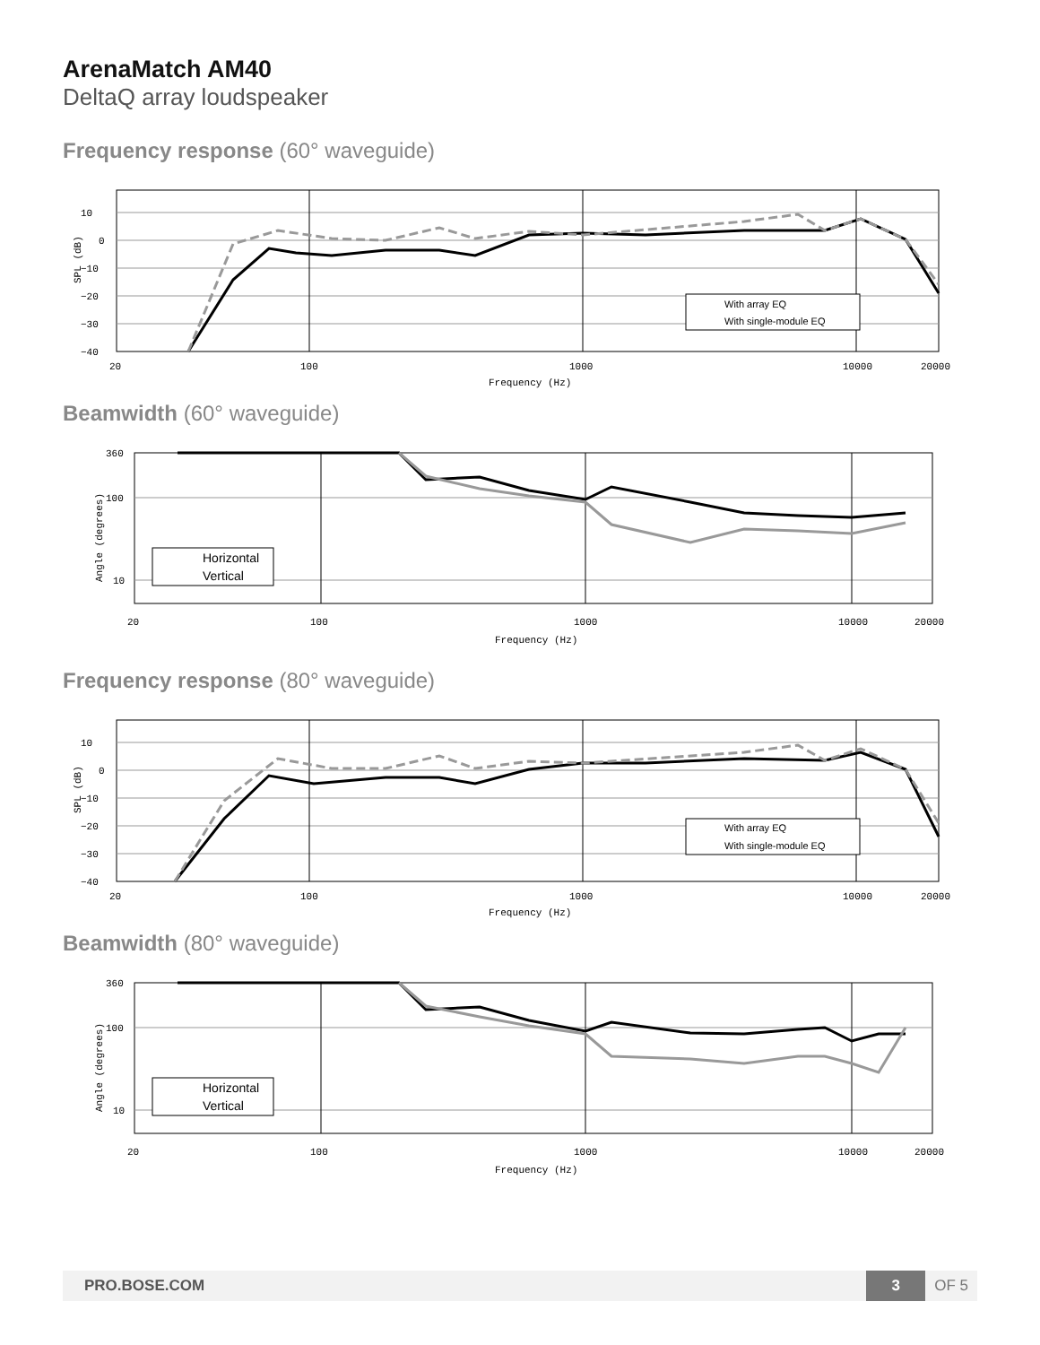ArenaMatch AM40
DeltaQ array loudspeaker
Frequency response (60° waveguide)
With array EQ
With single-module EQ
10
0
−10
−20
−30
−40
20
100
1000
10000
20000
Frequency (Hz)
SPL (dB)
Beamwidth (60° waveguide)
Horizontal
Vertical
360
100
10
20
100
1000
10000
20000
Frequency (Hz)
Angle (degrees)
Frequency response (80° waveguide)
With array EQ
With single-module EQ
10
0
−10
−20
−30
−40
20
100
1000
10000
20000
Frequency (Hz)
SPL (dB)
Beamwidth (80° waveguide)
Horizontal
Vertical
360
100
10
20
100
1000
10000
20000
Frequency (Hz)
Angle (degrees)
PRO.BOSE.COM 3 OF 5